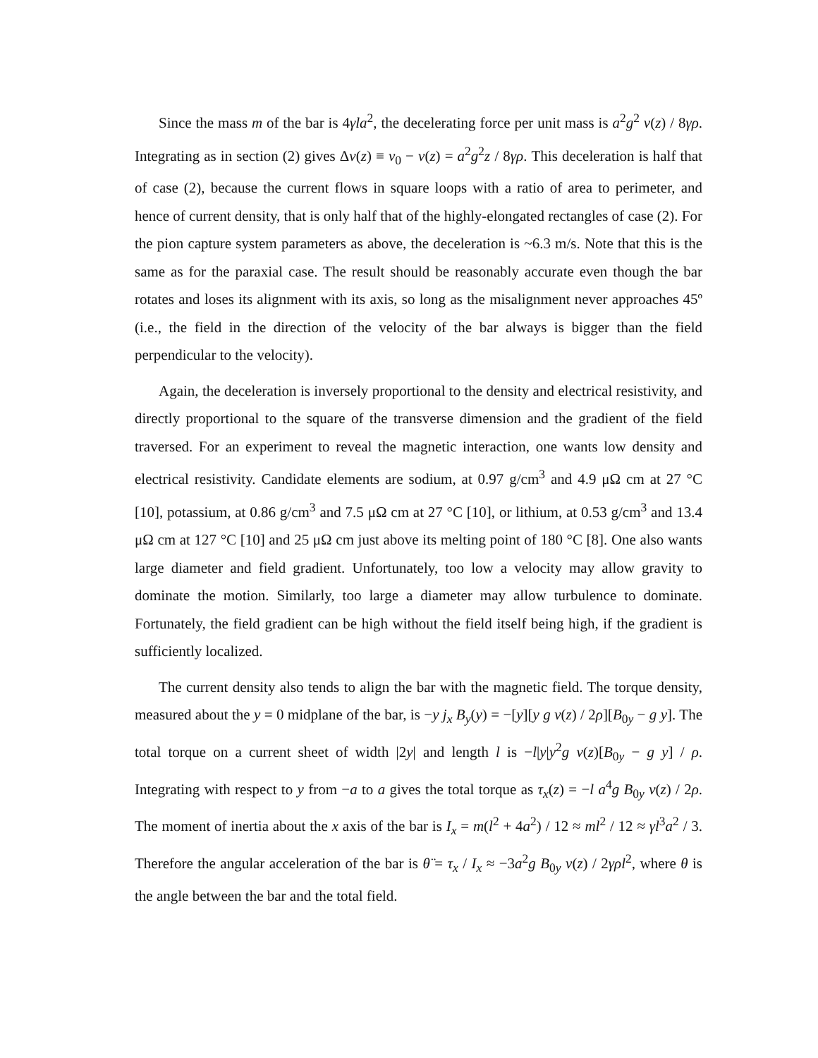Since the mass m of the bar is 4γla<sup>2</sup>, the decelerating force per unit mass is a<sup>2</sup>g<sup>2</sup> v(z) / 8γρ. Integrating as in section (2) gives Δv(z) ≡ v<sub>0</sub> − v(z) = a<sup>2</sup>g<sup>2</sup>z / 8γρ. This deceleration is half that of case (2), because the current flows in square loops with a ratio of area to perimeter, and hence of current density, that is only half that of the highly-elongated rectangles of case (2). For the pion capture system parameters as above, the deceleration is ~6.3 m/s. Note that this is the same as for the paraxial case. The result should be reasonably accurate even though the bar rotates and loses its alignment with its axis, so long as the misalignment never approaches 45º (i.e., the field in the direction of the velocity of the bar always is bigger than the field perpendicular to the velocity).
Again, the deceleration is inversely proportional to the density and electrical resistivity, and directly proportional to the square of the transverse dimension and the gradient of the field traversed. For an experiment to reveal the magnetic interaction, one wants low density and electrical resistivity. Candidate elements are sodium, at 0.97 g/cm<sup>3</sup> and 4.9 μΩ cm at 27 °C [10], potassium, at 0.86 g/cm<sup>3</sup> and 7.5 μΩ cm at 27 °C [10], or lithium, at 0.53 g/cm<sup>3</sup> and 13.4 μΩ cm at 127 °C [10] and 25 μΩ cm just above its melting point of 180 °C [8]. One also wants large diameter and field gradient. Unfortunately, too low a velocity may allow gravity to dominate the motion. Similarly, too large a diameter may allow turbulence to dominate. Fortunately, the field gradient can be high without the field itself being high, if the gradient is sufficiently localized.
The current density also tends to align the bar with the magnetic field. The torque density, measured about the y = 0 midplane of the bar, is −y j<sub>x</sub> B<sub>y</sub>(y) = −[y][y g v(z) / 2ρ][B<sub>0y</sub> − g y]. The total torque on a current sheet of width |2y| and length l is −l|y|y<sup>2</sup>g v(z)[B<sub>0y</sub> − g y] / ρ. Integrating with respect to y from −a to a gives the total torque as τ<sub>x</sub>(z) = −l a<sup>4</sup>g B<sub>0y</sub> v(z) / 2ρ. The moment of inertia about the x axis of the bar is I<sub>x</sub> = m(l<sup>2</sup> + 4a<sup>2</sup>) / 12 ≈ ml<sup>2</sup> / 12 ≈ γl<sup>3</sup>a<sup>2</sup> / 3. Therefore the angular acceleration of the bar is θ̈ = τ<sub>x</sub> / I<sub>x</sub> ≈ −3a<sup>2</sup>g B<sub>0y</sub> v(z) / 2γρl<sup>2</sup>, where θ is the angle between the bar and the total field.